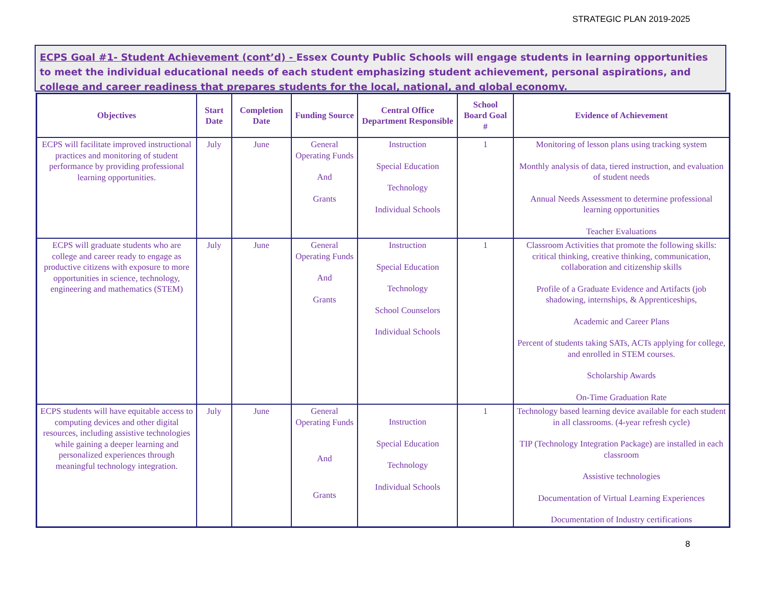STRATEGIC PLAN 2019-2025
ECPS Goal #1- Student Achievement (cont’d) - Essex County Public Schools will engage students in learning opportunities to meet the individual educational needs of each student emphasizing student achievement, personal aspirations, and college and career readiness that prepares students for the local, national, and global economy.
| Objectives | Start Date | Completion Date | Funding Source | Central Office Department Responsible | School Board Goal # | Evidence of Achievement |
| --- | --- | --- | --- | --- | --- | --- |
| ECPS will facilitate improved instructional practices and monitoring of student performance by providing professional learning opportunities. | July | June | General Operating Funds And Grants | Instruction Special Education Technology Individual Schools | 1 | Monitoring of lesson plans using tracking system Monthly analysis of data, tiered instruction, and evaluation of student needs Annual Needs Assessment to determine professional learning opportunities Teacher Evaluations |
| ECPS will graduate students who are college and career ready to engage as productive citizens with exposure to more opportunities in science, technology, engineering and mathematics (STEM) | July | June | General Operating Funds And Grants | Instruction Special Education Technology School Counselors Individual Schools | 1 | Classroom Activities that promote the following skills: critical thinking, creative thinking, communication, collaboration and citizenship skills Profile of a Graduate Evidence and Artifacts (job shadowing, internships, & Apprenticeships, Academic and Career Plans Percent of students taking SATs, ACTs applying for college, and enrolled in STEM courses. Scholarship Awards On-Time Graduation Rate |
| ECPS students will have equitable access to computing devices and other digital resources, including assistive technologies while gaining a deeper learning and personalized experiences through meaningful technology integration. | July | June | General Operating Funds And Grants | Instruction Special Education Technology Individual Schools | 1 | Technology based learning device available for each student in all classrooms. (4-year refresh cycle) TIP (Technology Integration Package) are installed in each classroom Assistive technologies Documentation of Virtual Learning Experiences Documentation of Industry certifications |
8